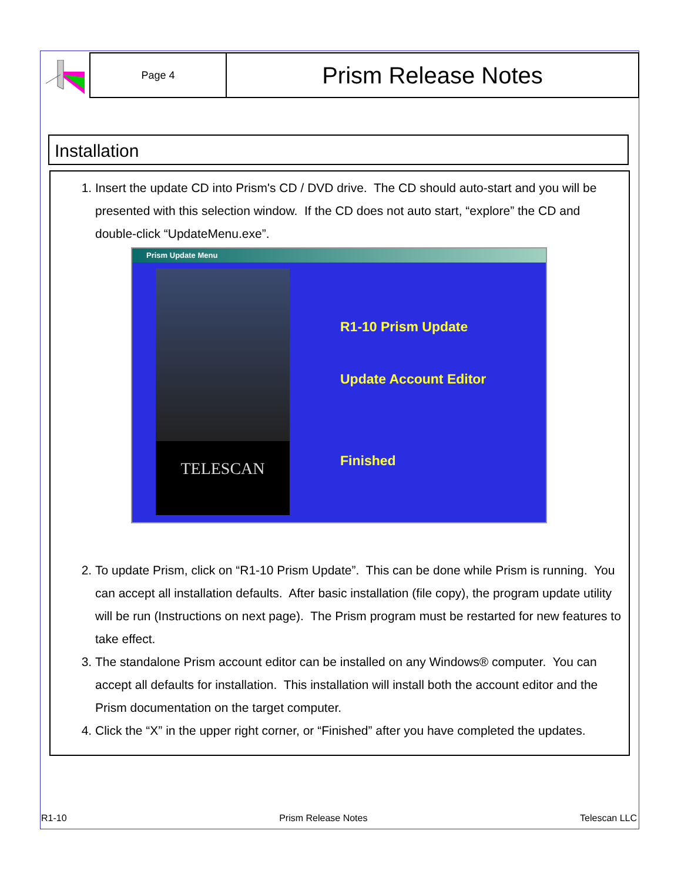Page 4
Prism Release Notes
Installation
1. Insert the update CD into Prism's CD / DVD drive. The CD should auto-start and you will be presented with this selection window. If the CD does not auto start, “explore” the CD and double-click “UpdateMenu.exe”.
Prism Update Menu
TELESCAN
R1-10 Prism Update
Update Account Editor
Finished
2. To update Prism, click on “R1-10 Prism Update”. This can be done while Prism is running. You can accept all installation defaults. After basic installation (file copy), the program update utility will be run (Instructions on next page). The Prism program must be restarted for new features to take effect.
3. The standalone Prism account editor can be installed on any Windows® computer. You can accept all defaults for installation. This installation will install both the account editor and the Prism documentation on the target computer.
4. Click the “X” in the upper right corner, or “Finished” after you have completed the updates.
R1-10 Prism Release Notes Telescan LLC